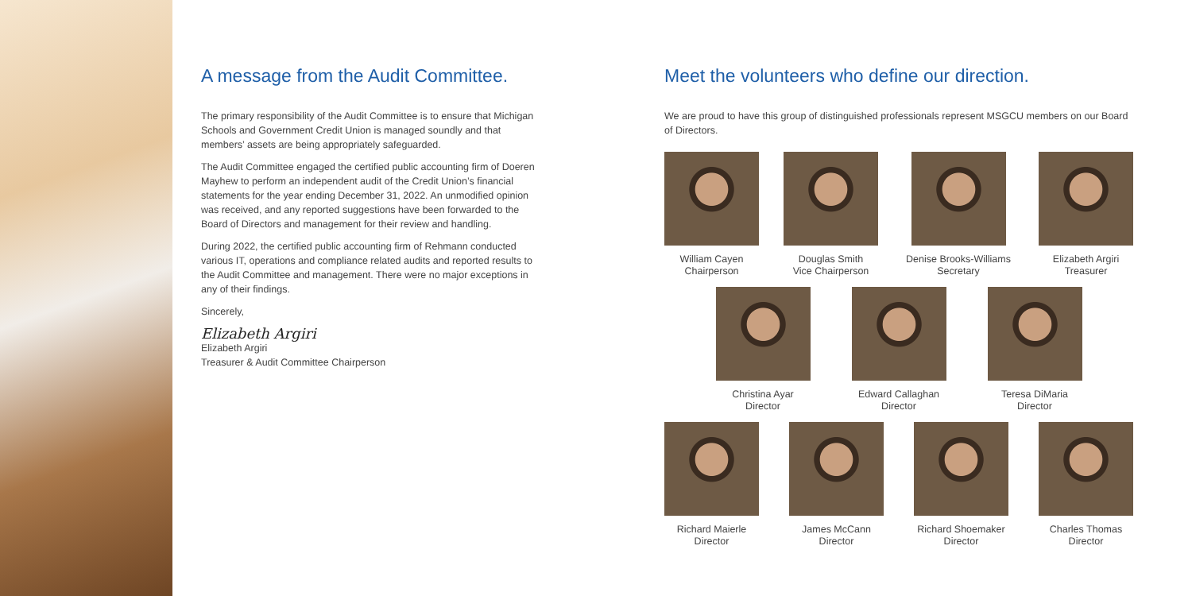A message from the Audit Committee.
The primary responsibility of the Audit Committee is to ensure that Michigan Schools and Government Credit Union is managed soundly and that members’ assets are being appropriately safeguarded.
The Audit Committee engaged the certified public accounting firm of Doeren Mayhew to perform an independent audit of the Credit Union’s financial statements for the year ending December 31, 2022. An unmodified opinion was received, and any reported suggestions have been forwarded to the Board of Directors and management for their review and handling.
During 2022, the certified public accounting firm of Rehmann conducted various IT, operations and compliance related audits and reported results to the Audit Committee and management. There were no major exceptions in any of their findings.
Sincerely,
Elizabeth Argiri
Elizabeth Argiri
Treasurer & Audit Committee Chairperson
Meet the volunteers who define our direction.
We are proud to have this group of distinguished professionals represent MSGCU members on our Board of Directors.
William Cayen
Chairperson
Douglas Smith
Vice Chairperson
Denise Brooks-Williams
Secretary
Elizabeth Argiri
Treasurer
Christina Ayar
Director
Edward Callaghan
Director
Teresa DiMaria
Director
Richard Maierle
Director
James McCann
Director
Richard Shoemaker
Director
Charles Thomas
Director